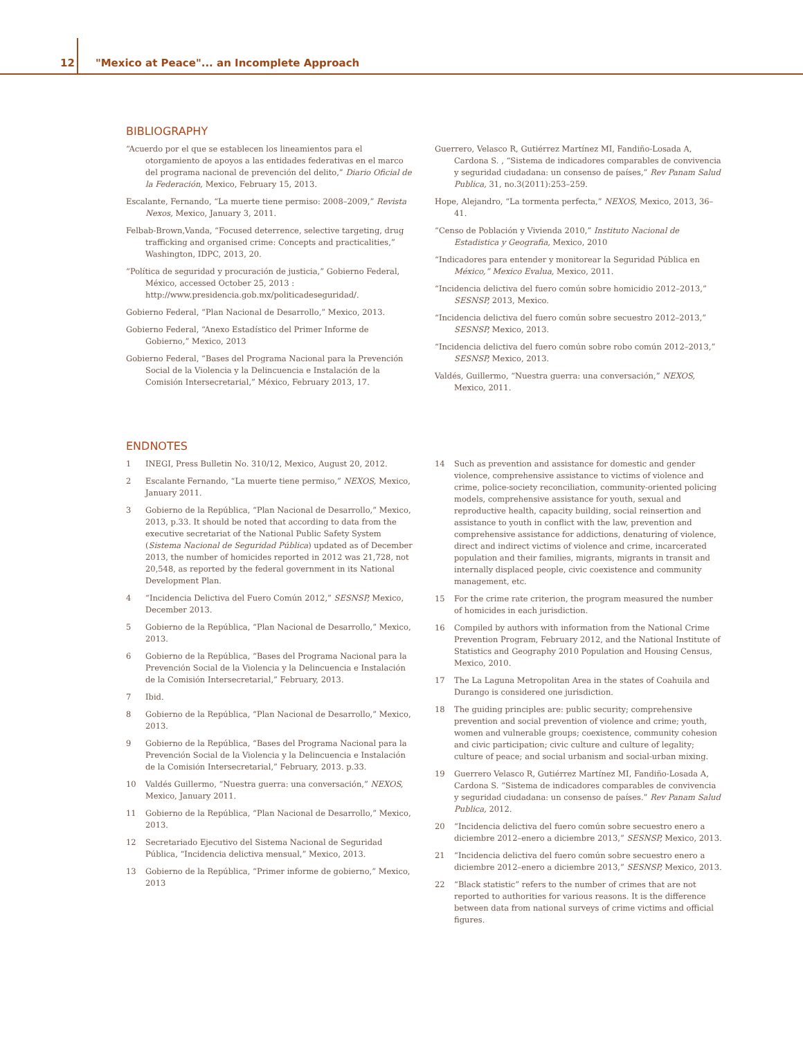12 "Mexico at Peace"... an Incomplete Approach
BIBLIOGRAPHY
“Acuerdo por el que se establecen los lineamientos para el otorgamiento de apoyos a las entidades federativas en el marco del programa nacional de prevención del delito,” Diario Oficial de la Federación, Mexico, February 15, 2013.
Escalante, Fernando, “La muerte tiene permiso: 2008–2009,” Revista Nexos, Mexico, January 3, 2011.
Felbab-Brown,Vanda, “Focused deterrence, selective targeting, drug trafficking and organised crime: Concepts and practicalities,” Washington, IDPC, 2013, 20.
“Política de seguridad y procuración de justicia,” Gobierno Federal, México, accessed October 25, 2013 : http://www.presidencia.gob.mx/politicadeseguridad/.
Gobierno Federal, “Plan Nacional de Desarrollo,” Mexico, 2013.
Gobierno Federal, “Anexo Estadístico del Primer Informe de Gobierno,” Mexico, 2013
Gobierno Federal, “Bases del Programa Nacional para la Prevención Social de la Violencia y la Delincuencia e Instalación de la Comisión Intersecretarial,” México, February 2013, 17.
Guerrero, Velasco R, Gutiérrez Martínez MI, Fandiño-Losada A, Cardona S. , “Sistema de indicadores comparables de convivencia y seguridad ciudadana: un consenso de países,” Rev Panam Salud Publica, 31, no.3(2011):253–259.
Hope, Alejandro, “La tormenta perfecta,” NEXOS, Mexico, 2013, 36–41.
“Censo de Población y Vivienda 2010,” Instituto Nacional de Estadistica y Geografia, Mexico, 2010
“Indicadores para entender y monitorear la Seguridad Pública en México,” Mexico Evalua, Mexico, 2011.
“Incidencia delictiva del fuero común sobre homicidio 2012–2013,” SESNSP, 2013, Mexico.
“Incidencia delictiva del fuero común sobre secuestro 2012–2013,” SESNSP, Mexico, 2013.
“Incidencia delictiva del fuero común sobre robo común 2012–2013,” SESNSP, Mexico, 2013.
Valdés, Guillermo, “Nuestra guerra: una conversación,” NEXOS, Mexico, 2011.
ENDNOTES
1 INEGI, Press Bulletin No. 310/12, Mexico, August 20, 2012.
2 Escalante Fernando, “La muerte tiene permiso,” NEXOS, Mexico, January 2011.
3 Gobierno de la República, “Plan Nacional de Desarrollo,” Mexico, 2013, p.33. It should be noted that according to data from the executive secretariat of the National Public Safety System (Sistema Nacional de Seguridad Pública) updated as of December 2013, the number of homicides reported in 2012 was 21,728, not 20,548, as reported by the federal government in its National Development Plan.
4 “Incidencia Delictiva del Fuero Común 2012,” SESNSP, Mexico, December 2013.
5 Gobierno de la República, “Plan Nacional de Desarrollo,” Mexico, 2013.
6 Gobierno de la República, “Bases del Programa Nacional para la Prevención Social de la Violencia y la Delincuencia e Instalación de la Comisión Intersecretarial,” February, 2013.
7 Ibid.
8 Gobierno de la República, “Plan Nacional de Desarrollo,” Mexico, 2013.
9 Gobierno de la República, “Bases del Programa Nacional para la Prevención Social de la Violencia y la Delincuencia e Instalación de la Comisión Intersecretarial,” February, 2013. p.33.
10 Valdés Guillermo, “Nuestra guerra: una conversación,” NEXOS, Mexico, January 2011.
11 Gobierno de la República, “Plan Nacional de Desarrollo,” Mexico, 2013.
12 Secretariado Ejecutivo del Sistema Nacional de Seguridad Pública, “Incidencia delictiva mensual,” Mexico, 2013.
13 Gobierno de la República, “Primer informe de gobierno,” Mexico, 2013
14 Such as prevention and assistance for domestic and gender violence, comprehensive assistance to victims of violence and crime, police-society reconciliation, community-oriented policing models, comprehensive assistance for youth, sexual and reproductive health, capacity building, social reinsertion and assistance to youth in conflict with the law, prevention and comprehensive assistance for addictions, denaturing of violence, direct and indirect victims of violence and crime, incarcerated population and their families, migrants, migrants in transit and internally displaced people, civic coexistence and community management, etc.
15 For the crime rate criterion, the program measured the number of homicides in each jurisdiction.
16 Compiled by authors with information from the National Crime Prevention Program, February 2012, and the National Institute of Statistics and Geography 2010 Population and Housing Census, Mexico, 2010.
17 The La Laguna Metropolitan Area in the states of Coahuila and Durango is considered one jurisdiction.
18 The guiding principles are: public security; comprehensive prevention and social prevention of violence and crime; youth, women and vulnerable groups; coexistence, community cohesion and civic participation; civic culture and culture of legality; culture of peace; and social urbanism and social-urban mixing.
19 Guerrero Velasco R, Gutiérrez Martínez MI, Fandiño-Losada A, Cardona S. “Sistema de indicadores comparables de convivencia y seguridad ciudadana: un consenso de países.” Rev Panam Salud Publica, 2012.
20 “Incidencia delictiva del fuero común sobre secuestro enero a diciembre 2012–enero a diciembre 2013,” SESNSP, Mexico, 2013.
21 “Incidencia delictiva del fuero común sobre secuestro enero a diciembre 2012–enero a diciembre 2013,” SESNSP, Mexico, 2013.
22 “Black statistic” refers to the number of crimes that are not reported to authorities for various reasons. It is the difference between data from national surveys of crime victims and official figures.